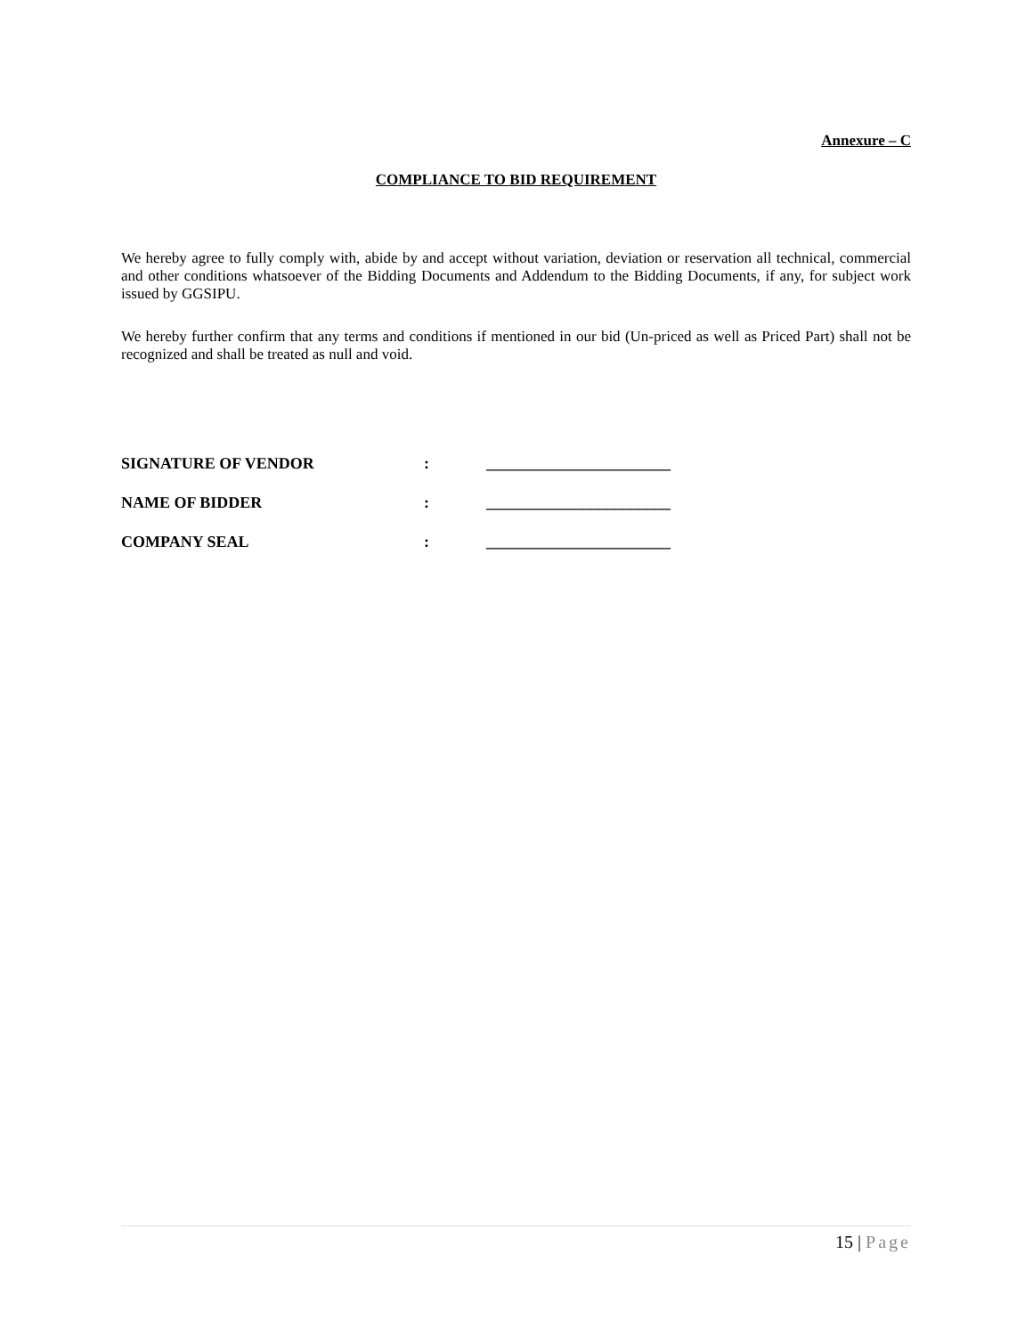Annexure – C
COMPLIANCE TO BID REQUIREMENT
We hereby agree to fully comply with, abide by and accept without variation, deviation or reservation all technical, commercial and other conditions whatsoever of the Bidding Documents and Addendum to the Bidding Documents, if any, for subject work issued by GGSIPU.
We hereby further confirm that any terms and conditions if mentioned in our bid (Un-priced as well as Priced Part) shall not be recognized and shall be treated as null and void.
SIGNATURE OF VENDOR : _______________________
NAME OF BIDDER : _______________________
COMPANY SEAL : _______________________
15 | Page